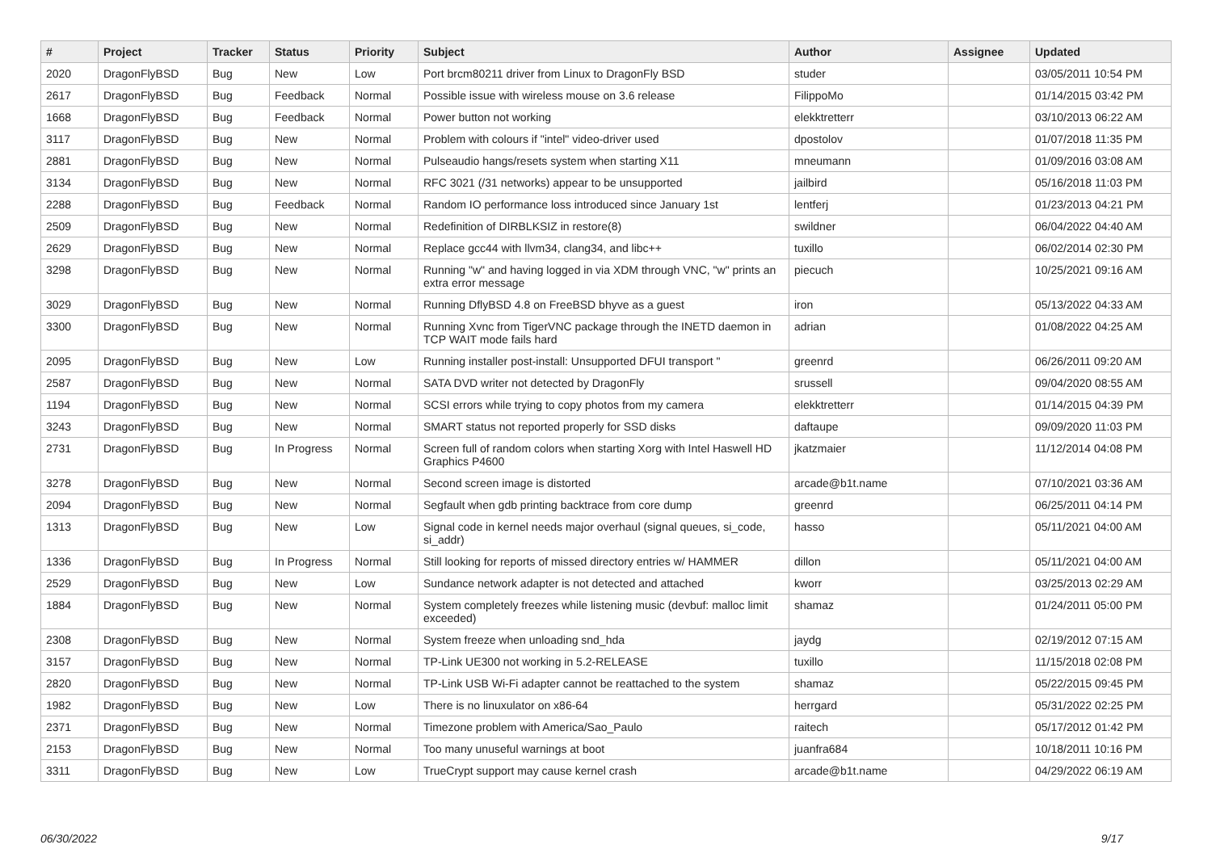| # | Project | Tracker | Status | Priority | Subject | Author | Assignee | Updated |
| --- | --- | --- | --- | --- | --- | --- | --- | --- |
| 2020 | DragonFlyBSD | Bug | New | Low | Port brcm80211 driver from Linux to DragonFly BSD | studer | | 03/05/2011 10:54 PM |
| 2617 | DragonFlyBSD | Bug | Feedback | Normal | Possible issue with wireless mouse on 3.6 release | FilippoMo | | 01/14/2015 03:42 PM |
| 1668 | DragonFlyBSD | Bug | Feedback | Normal | Power button not working | elekktretterr | | 03/10/2013 06:22 AM |
| 3117 | DragonFlyBSD | Bug | New | Normal | Problem with colours if "intel" video-driver used | dpostolov | | 01/07/2018 11:35 PM |
| 2881 | DragonFlyBSD | Bug | New | Normal | Pulseaudio hangs/resets system when starting X11 | mneumann | | 01/09/2016 03:08 AM |
| 3134 | DragonFlyBSD | Bug | New | Normal | RFC 3021 (/31 networks) appear to be unsupported | jailbird | | 05/16/2018 11:03 PM |
| 2288 | DragonFlyBSD | Bug | Feedback | Normal | Random IO performance loss introduced since January 1st | lentferj | | 01/23/2013 04:21 PM |
| 2509 | DragonFlyBSD | Bug | New | Normal | Redefinition of DIRBLKSIZ in restore(8) | swildner | | 06/04/2022 04:40 AM |
| 2629 | DragonFlyBSD | Bug | New | Normal | Replace gcc44 with llvm34, clang34, and libc++ | tuxillo | | 06/02/2014 02:30 PM |
| 3298 | DragonFlyBSD | Bug | New | Normal | Running "w" and having logged in via XDM through VNC, "w" prints an extra error message | piecuch | | 10/25/2021 09:16 AM |
| 3029 | DragonFlyBSD | Bug | New | Normal | Running DflyBSD 4.8 on FreeBSD bhyve as a guest | iron | | 05/13/2022 04:33 AM |
| 3300 | DragonFlyBSD | Bug | New | Normal | Running Xvnc from TigerVNC package through the INETD daemon in TCP WAIT mode fails hard | adrian | | 01/08/2022 04:25 AM |
| 2095 | DragonFlyBSD | Bug | New | Low | Running installer post-install: Unsupported DFUI transport " | greenrd | | 06/26/2011 09:20 AM |
| 2587 | DragonFlyBSD | Bug | New | Normal | SATA DVD writer not detected by DragonFly | srussell | | 09/04/2020 08:55 AM |
| 1194 | DragonFlyBSD | Bug | New | Normal | SCSI errors while trying to copy photos from my camera | elekktretterr | | 01/14/2015 04:39 PM |
| 3243 | DragonFlyBSD | Bug | New | Normal | SMART status not reported properly for SSD disks | daftaupe | | 09/09/2020 11:03 PM |
| 2731 | DragonFlyBSD | Bug | In Progress | Normal | Screen full of random colors when starting Xorg with Intel Haswell HD Graphics P4600 | jkatzmaier | | 11/12/2014 04:08 PM |
| 3278 | DragonFlyBSD | Bug | New | Normal | Second screen image is distorted | arcade@b1t.name | | 07/10/2021 03:36 AM |
| 2094 | DragonFlyBSD | Bug | New | Normal | Segfault when gdb printing backtrace from core dump | greenrd | | 06/25/2011 04:14 PM |
| 1313 | DragonFlyBSD | Bug | New | Low | Signal code in kernel needs major overhaul (signal queues, si_code, si_addr) | hasso | | 05/11/2021 04:00 AM |
| 1336 | DragonFlyBSD | Bug | In Progress | Normal | Still looking for reports of missed directory entries w/ HAMMER | dillon | | 05/11/2021 04:00 AM |
| 2529 | DragonFlyBSD | Bug | New | Low | Sundance network adapter is not detected and attached | kworr | | 03/25/2013 02:29 AM |
| 1884 | DragonFlyBSD | Bug | New | Normal | System completely freezes while listening music (devbuf: malloc limit exceeded) | shamaz | | 01/24/2011 05:00 PM |
| 2308 | DragonFlyBSD | Bug | New | Normal | System freeze when unloading snd_hda | jaydg | | 02/19/2012 07:15 AM |
| 3157 | DragonFlyBSD | Bug | New | Normal | TP-Link UE300 not working in 5.2-RELEASE | tuxillo | | 11/15/2018 02:08 PM |
| 2820 | DragonFlyBSD | Bug | New | Normal | TP-Link USB Wi-Fi adapter cannot be reattached to the system | shamaz | | 05/22/2015 09:45 PM |
| 1982 | DragonFlyBSD | Bug | New | Low | There is no linuxulator on x86-64 | herrgard | | 05/31/2022 02:25 PM |
| 2371 | DragonFlyBSD | Bug | New | Normal | Timezone problem with America/Sao_Paulo | raitech | | 05/17/2012 01:42 PM |
| 2153 | DragonFlyBSD | Bug | New | Normal | Too many unuseful warnings at boot | juanfra684 | | 10/18/2011 10:16 PM |
| 3311 | DragonFlyBSD | Bug | New | Low | TrueCrypt support may cause kernel crash | arcade@b1t.name | | 04/29/2022 06:19 AM |
06/30/2022 9/17